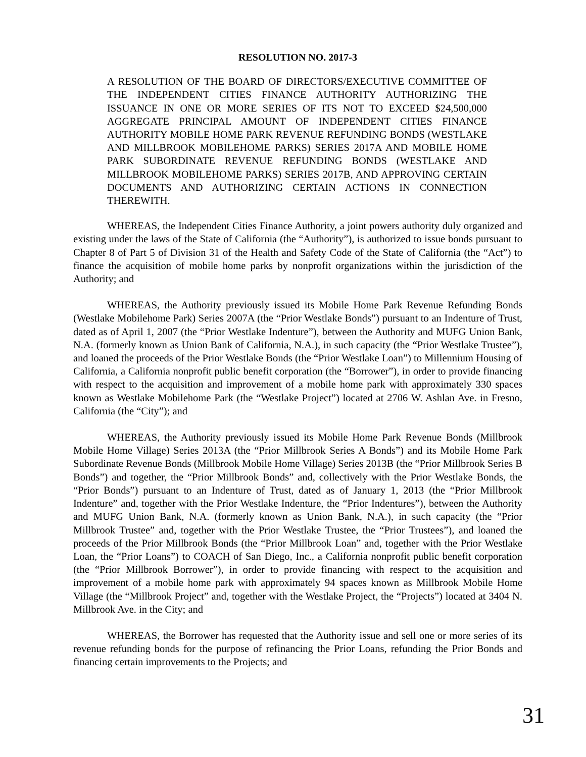RESOLUTION NO. 2017-3
A RESOLUTION OF THE BOARD OF DIRECTORS/EXECUTIVE COMMITTEE OF THE INDEPENDENT CITIES FINANCE AUTHORITY AUTHORIZING THE ISSUANCE IN ONE OR MORE SERIES OF ITS NOT TO EXCEED $24,500,000 AGGREGATE PRINCIPAL AMOUNT OF INDEPENDENT CITIES FINANCE AUTHORITY MOBILE HOME PARK REVENUE REFUNDING BONDS (WESTLAKE AND MILLBROOK MOBILEHOME PARKS) SERIES 2017A AND MOBILE HOME PARK SUBORDINATE REVENUE REFUNDING BONDS (WESTLAKE AND MILLBROOK MOBILEHOME PARKS) SERIES 2017B, AND APPROVING CERTAIN DOCUMENTS AND AUTHORIZING CERTAIN ACTIONS IN CONNECTION THEREWITH.
WHEREAS, the Independent Cities Finance Authority, a joint powers authority duly organized and existing under the laws of the State of California (the “Authority”), is authorized to issue bonds pursuant to Chapter 8 of Part 5 of Division 31 of the Health and Safety Code of the State of California (the “Act”) to finance the acquisition of mobile home parks by nonprofit organizations within the jurisdiction of the Authority; and
WHEREAS, the Authority previously issued its Mobile Home Park Revenue Refunding Bonds (Westlake Mobilehome Park) Series 2007A (the “Prior Westlake Bonds”) pursuant to an Indenture of Trust, dated as of April 1, 2007 (the “Prior Westlake Indenture”), between the Authority and MUFG Union Bank, N.A. (formerly known as Union Bank of California, N.A.), in such capacity (the “Prior Westlake Trustee”), and loaned the proceeds of the Prior Westlake Bonds (the “Prior Westlake Loan”) to Millennium Housing of California, a California nonprofit public benefit corporation (the “Borrower”), in order to provide financing with respect to the acquisition and improvement of a mobile home park with approximately 330 spaces known as Westlake Mobilehome Park (the “Westlake Project”) located at 2706 W. Ashlan Ave. in Fresno, California (the “City”); and
WHEREAS, the Authority previously issued its Mobile Home Park Revenue Bonds (Millbrook Mobile Home Village) Series 2013A (the “Prior Millbrook Series A Bonds”) and its Mobile Home Park Subordinate Revenue Bonds (Millbrook Mobile Home Village) Series 2013B (the “Prior Millbrook Series B Bonds”) and together, the “Prior Millbrook Bonds” and, collectively with the Prior Westlake Bonds, the “Prior Bonds”) pursuant to an Indenture of Trust, dated as of January 1, 2013 (the “Prior Millbrook Indenture” and, together with the Prior Westlake Indenture, the “Prior Indentures”), between the Authority and MUFG Union Bank, N.A. (formerly known as Union Bank, N.A.), in such capacity (the “Prior Millbrook Trustee” and, together with the Prior Westlake Trustee, the “Prior Trustees”), and loaned the proceeds of the Prior Millbrook Bonds (the “Prior Millbrook Loan” and, together with the Prior Westlake Loan, the “Prior Loans”) to COACH of San Diego, Inc., a California nonprofit public benefit corporation (the “Prior Millbrook Borrower”), in order to provide financing with respect to the acquisition and improvement of a mobile home park with approximately 94 spaces known as Millbrook Mobile Home Village (the “Millbrook Project” and, together with the Westlake Project, the “Projects”) located at 3404 N. Millbrook Ave. in the City; and
WHEREAS, the Borrower has requested that the Authority issue and sell one or more series of its revenue refunding bonds for the purpose of refinancing the Prior Loans, refunding the Prior Bonds and financing certain improvements to the Projects; and
31